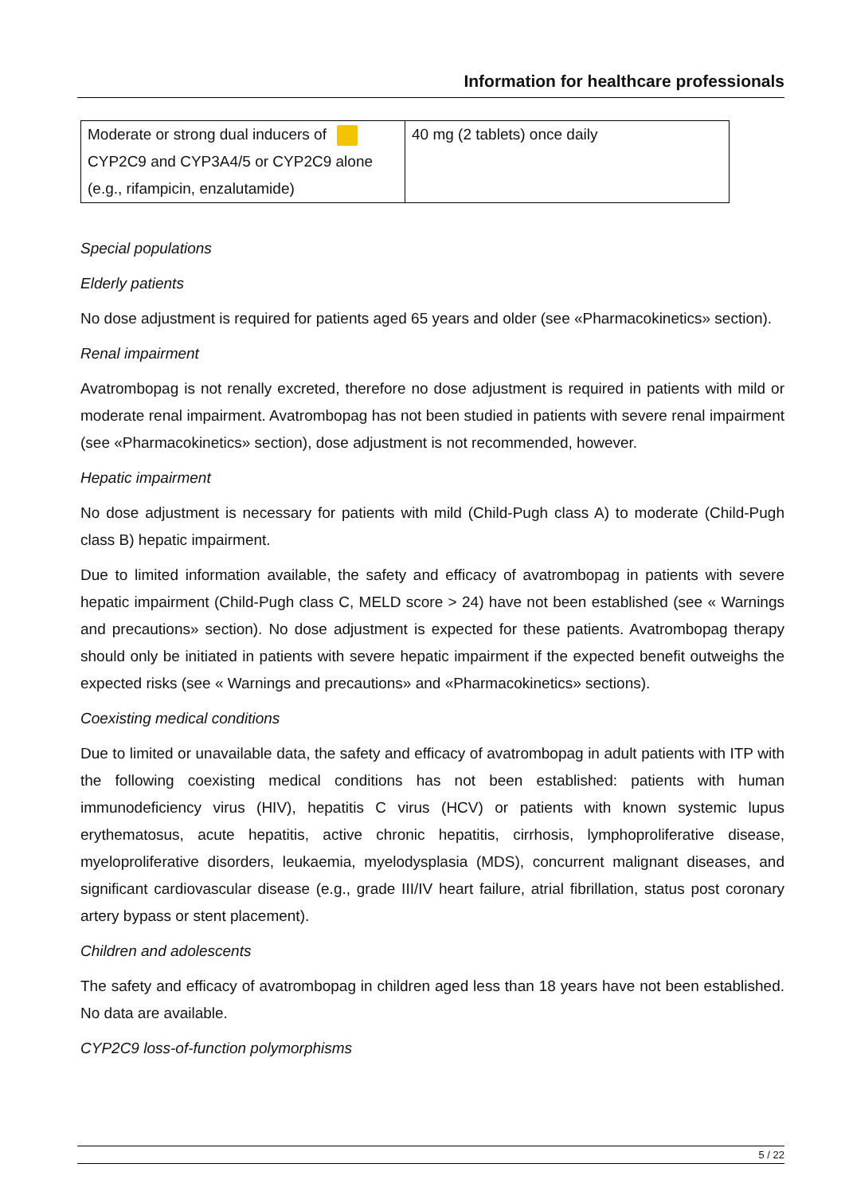Information for healthcare professionals
| Moderate or strong dual inducers of CYP2C9 and CYP3A4/5 or CYP2C9 alone (e.g., rifampicin, enzalutamide) | 40 mg (2 tablets) once daily |
Special populations
Elderly patients
No dose adjustment is required for patients aged 65 years and older (see «Pharmacokinetics» section).
Renal impairment
Avatrombopag is not renally excreted, therefore no dose adjustment is required in patients with mild or moderate renal impairment. Avatrombopag has not been studied in patients with severe renal impairment (see «Pharmacokinetics» section), dose adjustment is not recommended, however.
Hepatic impairment
No dose adjustment is necessary for patients with mild (Child-Pugh class A) to moderate (Child-Pugh class B) hepatic impairment.
Due to limited information available, the safety and efficacy of avatrombopag in patients with severe hepatic impairment (Child-Pugh class C, MELD score > 24) have not been established (see « Warnings and precautions» section). No dose adjustment is expected for these patients. Avatrombopag therapy should only be initiated in patients with severe hepatic impairment if the expected benefit outweighs the expected risks (see « Warnings and precautions» and «Pharmacokinetics» sections).
Coexisting medical conditions
Due to limited or unavailable data, the safety and efficacy of avatrombopag in adult patients with ITP with the following coexisting medical conditions has not been established: patients with human immunodeficiency virus (HIV), hepatitis C virus (HCV) or patients with known systemic lupus erythematosus, acute hepatitis, active chronic hepatitis, cirrhosis, lymphoproliferative disease, myeloproliferative disorders, leukaemia, myelodysplasia (MDS), concurrent malignant diseases, and significant cardiovascular disease (e.g., grade III/IV heart failure, atrial fibrillation, status post coronary artery bypass or stent placement).
Children and adolescents
The safety and efficacy of avatrombopag in children aged less than 18 years have not been established. No data are available.
CYP2C9 loss-of-function polymorphisms
5 / 22